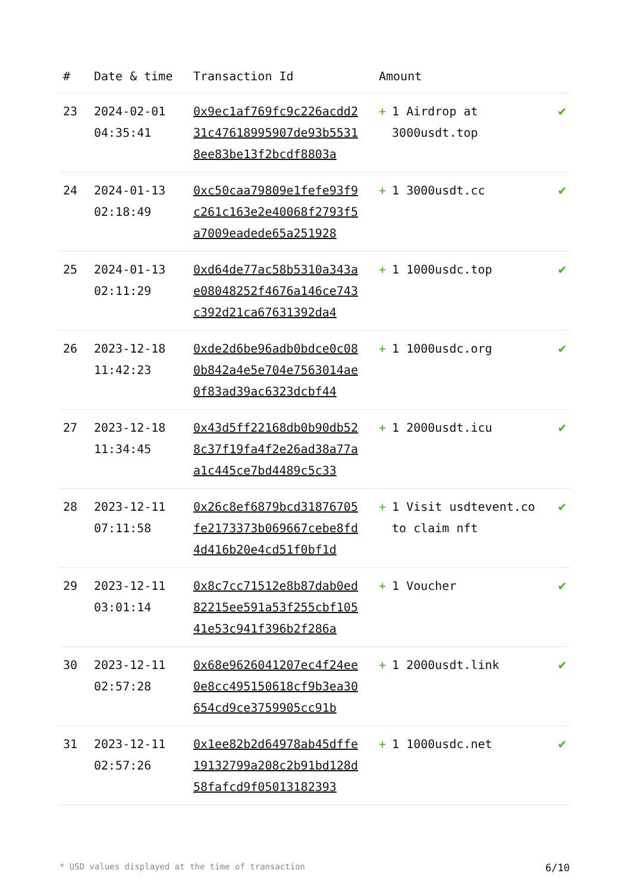| # | Date & time | Transaction Id | Amount | |
| --- | --- | --- | --- | --- |
| 23 | 2024-02-01 04:35:41 | 0x9ec1af769fc9c226acdd231c47618995907de93b55318ee83be13f2bcdf8803a | + 1 Airdrop at 3000usdt.top | ✔ |
| 24 | 2024-01-13 02:18:49 | 0xc50caa79809e1fefe93f9c261c163e2e40068f2793f5a7009eadede65a251928 | + 1 3000usdt.cc | ✔ |
| 25 | 2024-01-13 02:11:29 | 0xd64de77ac58b5310a343ae08048252f4676a146ce743c392d21ca67631392da4 | + 1 1000usdc.top | ✔ |
| 26 | 2023-12-18 11:42:23 | 0xde2d6be96adb0bdce0c080b842a4e5e704e7563014ae0f83ad39ac6323dcbf44 | + 1 1000usdc.org | ✔ |
| 27 | 2023-12-18 11:34:45 | 0x43d5ff22168db0b90db528c37f19fa4f2e26ad38a77aa1c445ce7bd4489c5c33 | + 1 2000usdt.icu | ✔ |
| 28 | 2023-12-11 07:11:58 | 0x26c8ef6879bcd31876705fe2173373b069667cebe8fd4d416b20e4cd51f0bf1d | + 1 Visit usdtevent.co to claim nft | ✔ |
| 29 | 2023-12-11 03:01:14 | 0x8c7cc71512e8b87dab0ed82215ee591a53f255cbf10541e53c941f396b2f286a | + 1 Voucher | ✔ |
| 30 | 2023-12-11 02:57:28 | 0x68e9626041207ec4f24ee0e8cc495150618cf9b3ea30654cd9ce3759905cc91b | + 1 2000usdt.link | ✔ |
| 31 | 2023-12-11 02:57:26 | 0x1ee82b2d64978ab45dffe19132799a208c2b91bd128d58fafcd9f05013182393 | + 1 1000usdc.net | ✔ |
* USD values displayed at the time of transaction 6/10